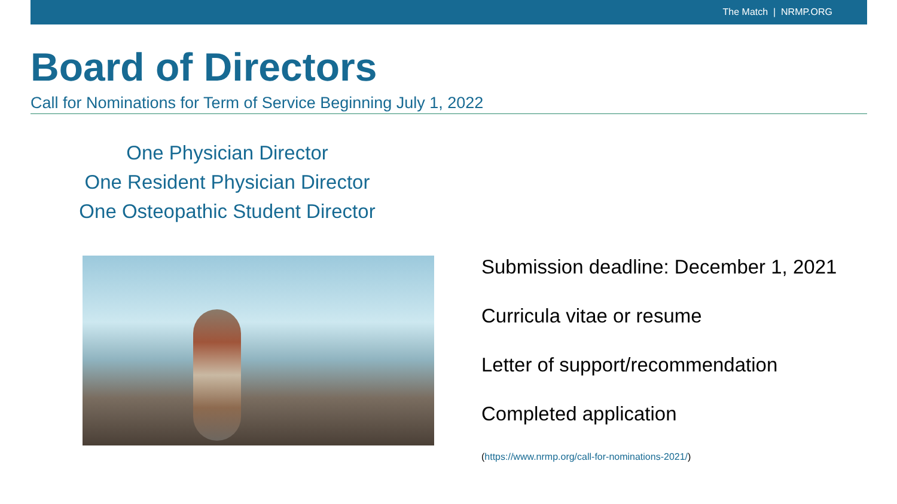The Match | NRMP.ORG
Board of Directors
Call for Nominations for Term of Service Beginning July 1, 2022
One Physician Director
One Resident Physician Director
One Osteopathic Student Director
Submission deadline: December 1, 2021
Curricula vitae or resume
Letter of support/recommendation
Completed application
(https://www.nrmp.org/call-for-nominations-2021/)